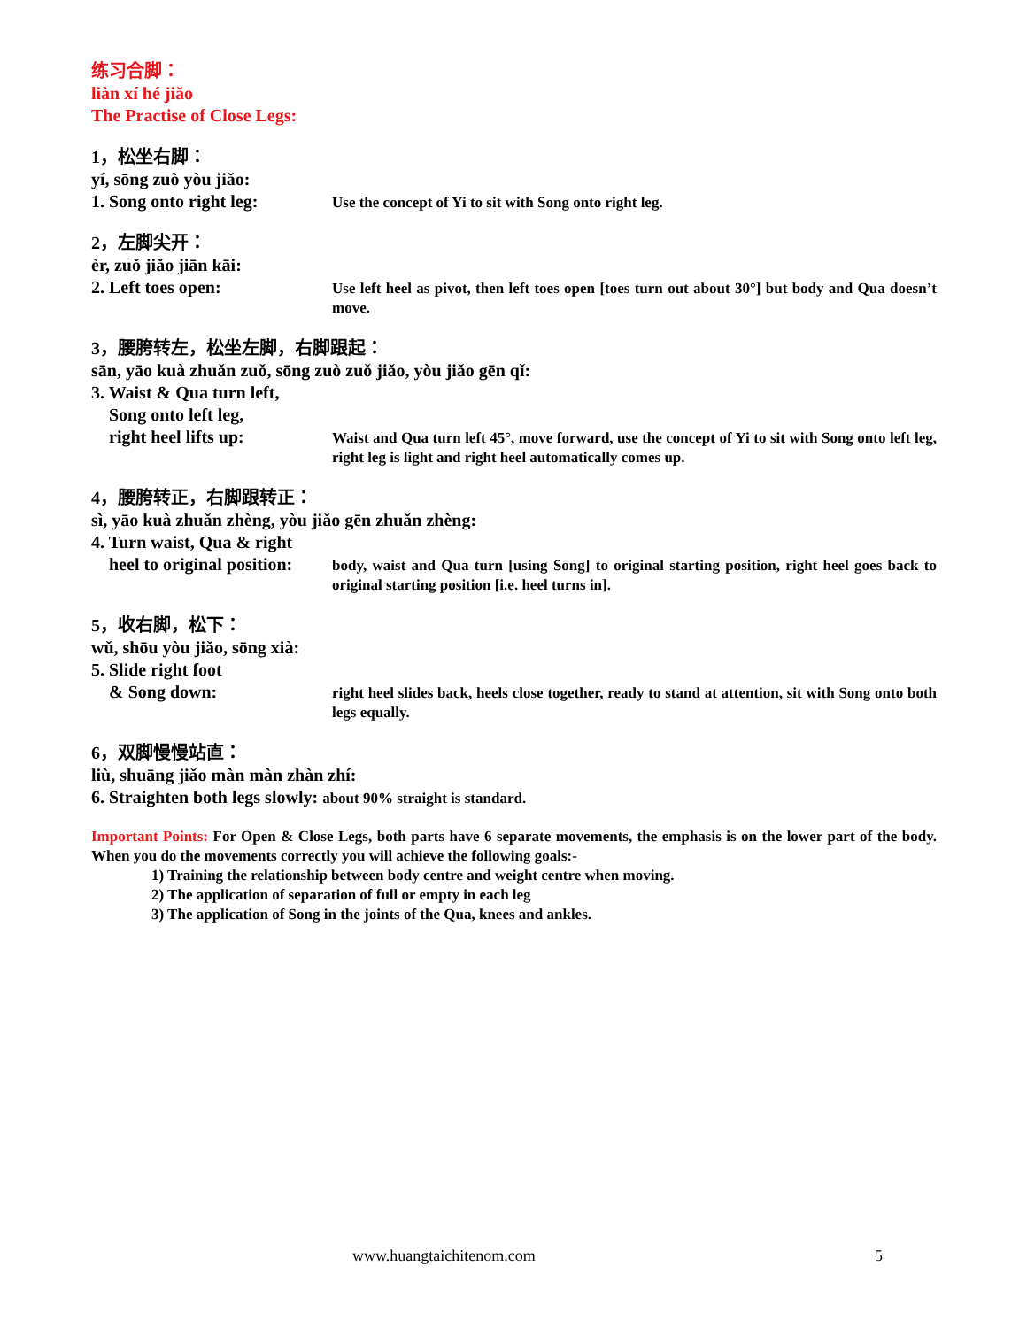练习合脚：
liàn xí hé jiǎo
The Practise of Close Legs:
1，松坐右脚：
yí, sōng zuò yòu jiǎo:
1. Song onto right leg:
Use the concept of Yi to sit with Song onto right leg.
2，左脚尖开：
èr, zuǒ jiǎo jiān kāi:
2. Left toes open:
Use left heel as pivot, then left toes open [toes turn out about 30°] but body and Qua doesn’t move.
3，腰胯转左，松坐左脚，右脚跟起：
sān, yāo kuà zhuǎn zuǒ, sōng zuò zuǒ jiǎo, yòu jiǎo gēn qǐ:
3. Waist & Qua turn left,
Song onto left leg,
right heel lifts up:
Waist and Qua turn left 45°, move forward, use the concept of Yi to sit with Song onto left leg, right leg is light and right heel automatically comes up.
4，腰胯转正，右脚跟转正：
sì, yāo kuà zhuǎn zhèng, yòu jiǎo gēn zhuǎn zhèng:
4. Turn waist, Qua & right
heel to original position:
body, waist and Qua turn [using Song] to original starting position, right heel goes back to original starting position [i.e. heel turns in].
5，收右脚，松下：
wǔ, shōu yòu jiǎo, sōng xià:
5. Slide right foot
& Song down:
right heel slides back, heels close together, ready to stand at attention, sit with Song onto both legs equally.
6，双脚慢慢站直：
liù, shuāng jiǎo màn màn zhàn zhí:
6. Straighten both legs slowly: about 90% straight is standard.
Important Points: For Open & Close Legs, both parts have 6 separate movements, the emphasis is on the lower part of the body. When you do the movements correctly you will achieve the following goals:-
1) Training the relationship between body centre and weight centre when moving.
2) The application of separation of full or empty in each leg
3) The application of Song in the joints of the Qua, knees and ankles.
www.huangtaichitenom.com 5